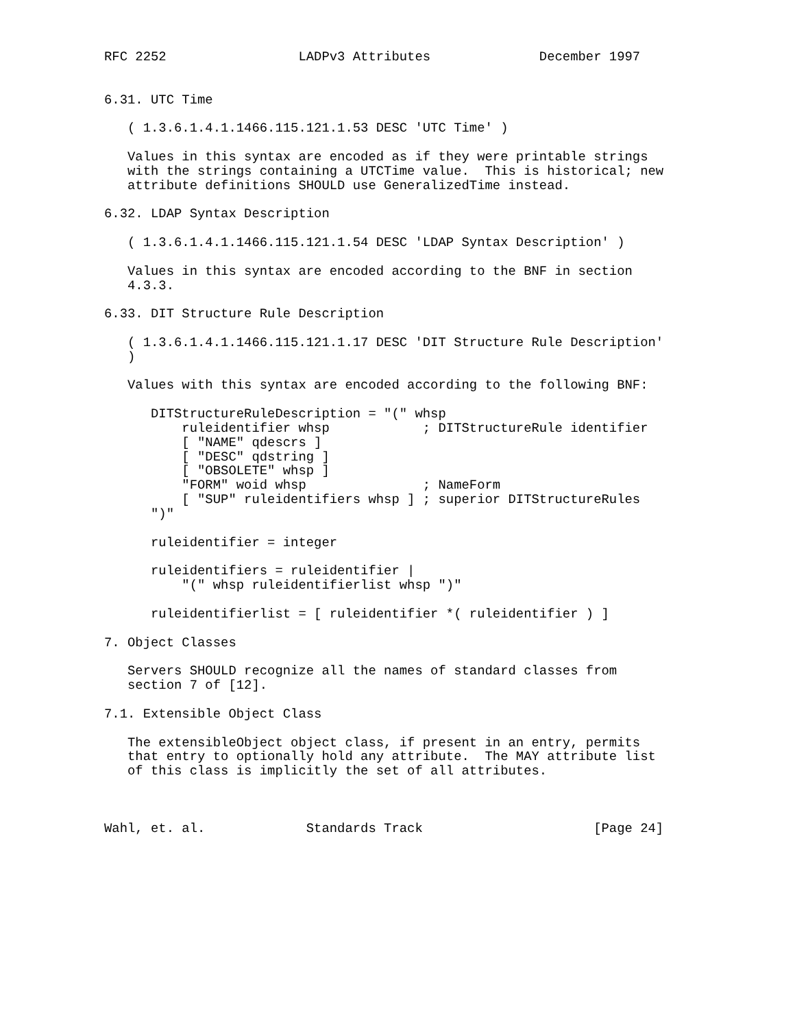RFC 2252                 LADPv3 Attributes              December 1997


6.31. UTC Time

   ( 1.3.6.1.4.1.1466.115.121.1.53 DESC 'UTC Time' )

   Values in this syntax are encoded as if they were printable strings
   with the strings containing a UTCTime value.  This is historical; new
   attribute definitions SHOULD use GeneralizedTime instead.

6.32. LDAP Syntax Description

   ( 1.3.6.1.4.1.1466.115.121.1.54 DESC 'LDAP Syntax Description' )

   Values in this syntax are encoded according to the BNF in section
   4.3.3.

6.33. DIT Structure Rule Description

   ( 1.3.6.1.4.1.1466.115.121.1.17 DESC 'DIT Structure Rule Description'
   )

   Values with this syntax are encoded according to the following BNF:

      DITStructureRuleDescription = "(" whsp
          ruleidentifier whsp            ; DITStructureRule identifier
          [ "NAME" qdescrs ]
          [ "DESC" qdstring ]
          [ "OBSOLETE" whsp ]
          "FORM" woid whsp               ; NameForm
          [ "SUP" ruleidentifiers whsp ] ; superior DITStructureRules
      ")"

      ruleidentifier = integer

      ruleidentifiers = ruleidentifier |
          "(" whsp ruleidentifierlist whsp ")"

      ruleidentifierlist = [ ruleidentifier *( ruleidentifier ) ]

7. Object Classes

   Servers SHOULD recognize all the names of standard classes from
   section 7 of [12].

7.1. Extensible Object Class

   The extensibleObject object class, if present in an entry, permits
   that entry to optionally hold any attribute.  The MAY attribute list
   of this class is implicitly the set of all attributes.



Wahl, et. al.             Standards Track                      [Page 24]